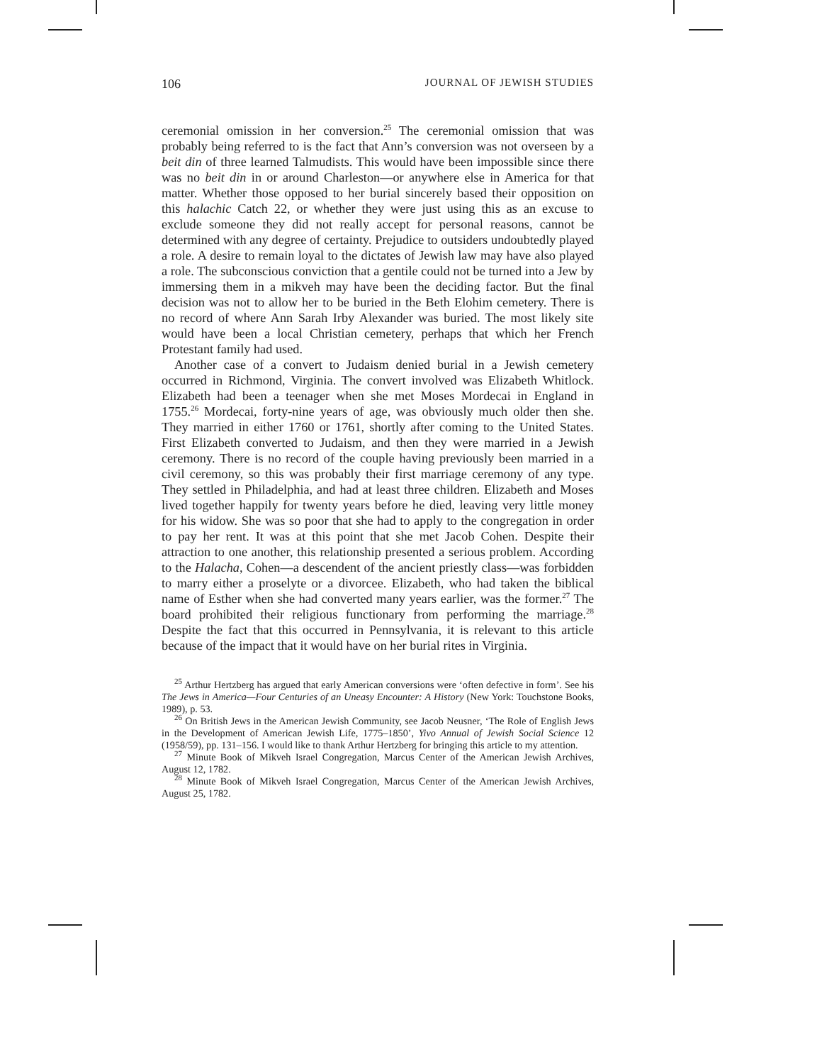106 JOURNAL OF JEWISH STUDIES
ceremonial omission in her conversion.<sup>25</sup> The ceremonial omission that was probably being referred to is the fact that Ann’s conversion was not overseen by a beit din of three learned Talmudists. This would have been impossible since there was no beit din in or around Charleston—or anywhere else in America for that matter. Whether those opposed to her burial sincerely based their opposition on this halachic Catch 22, or whether they were just using this as an excuse to exclude someone they did not really accept for personal reasons, cannot be determined with any degree of certainty. Prejudice to outsiders undoubtedly played a role. A desire to remain loyal to the dictates of Jewish law may have also played a role. The subconscious conviction that a gentile could not be turned into a Jew by immersing them in a mikveh may have been the deciding factor. But the final decision was not to allow her to be buried in the Beth Elohim cemetery. There is no record of where Ann Sarah Irby Alexander was buried. The most likely site would have been a local Christian cemetery, perhaps that which her French Protestant family had used.
Another case of a convert to Judaism denied burial in a Jewish cemetery occurred in Richmond, Virginia. The convert involved was Elizabeth Whitlock. Elizabeth had been a teenager when she met Moses Mordecai in England in 1755.<sup>26</sup> Mordecai, forty-nine years of age, was obviously much older then she. They married in either 1760 or 1761, shortly after coming to the United States. First Elizabeth converted to Judaism, and then they were married in a Jewish ceremony. There is no record of the couple having previously been married in a civil ceremony, so this was probably their first marriage ceremony of any type. They settled in Philadelphia, and had at least three children. Elizabeth and Moses lived together happily for twenty years before he died, leaving very little money for his widow. She was so poor that she had to apply to the congregation in order to pay her rent. It was at this point that she met Jacob Cohen. Despite their attraction to one another, this relationship presented a serious problem. According to the Halacha, Cohen—a descendent of the ancient priestly class—was forbidden to marry either a proselyte or a divorcee. Elizabeth, who had taken the biblical name of Esther when she had converted many years earlier, was the former.<sup>27</sup> The board prohibited their religious functionary from performing the marriage.<sup>28</sup> Despite the fact that this occurred in Pennsylvania, it is relevant to this article because of the impact that it would have on her burial rites in Virginia.
<sup>25</sup> Arthur Hertzberg has argued that early American conversions were ‘often defective in form’. See his The Jews in America—Four Centuries of an Uneasy Encounter: A History (New York: Touchstone Books, 1989), p. 53.
<sup>26</sup> On British Jews in the American Jewish Community, see Jacob Neusner, ‘The Role of English Jews in the Development of American Jewish Life, 1775–1850’, Yivo Annual of Jewish Social Science 12 (1958/59), pp. 131–156. I would like to thank Arthur Hertzberg for bringing this article to my attention.
<sup>27</sup> Minute Book of Mikveh Israel Congregation, Marcus Center of the American Jewish Archives, August 12, 1782.
<sup>28</sup> Minute Book of Mikveh Israel Congregation, Marcus Center of the American Jewish Archives, August 25, 1782.